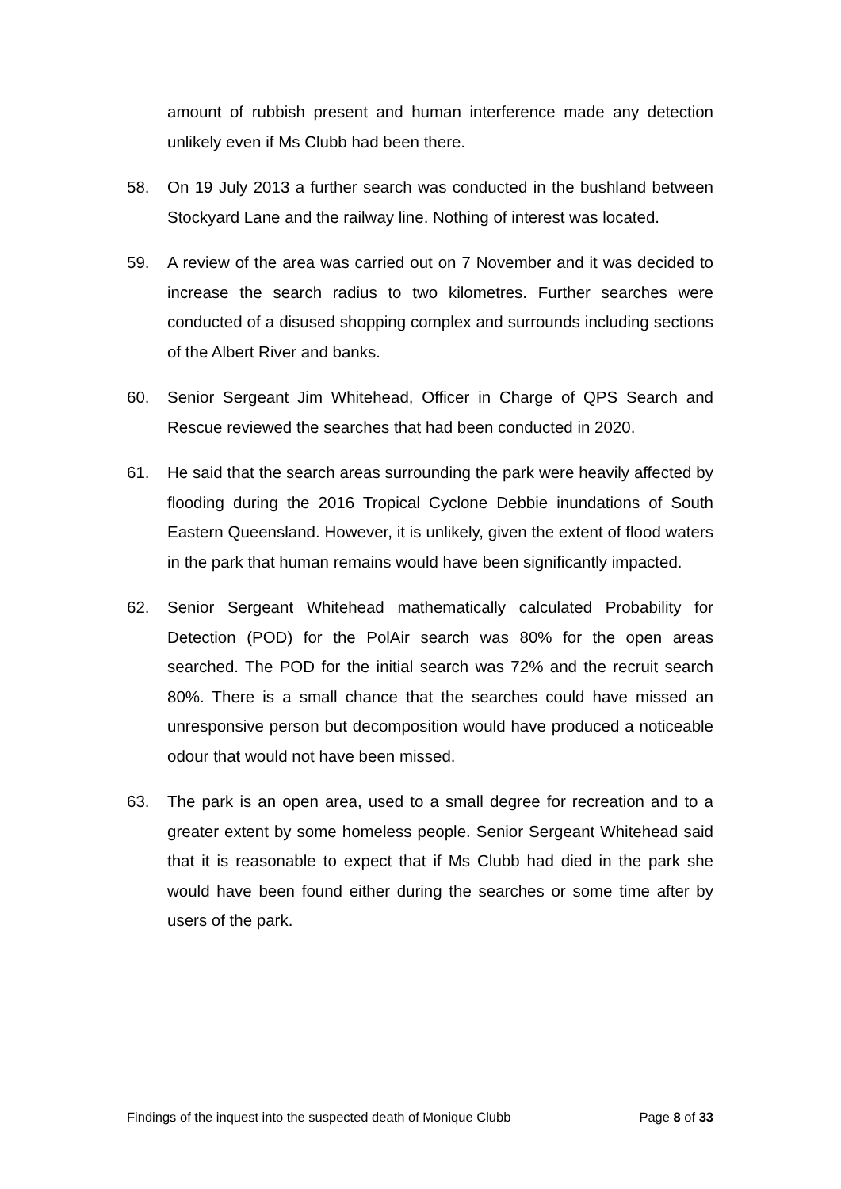amount of rubbish present and human interference made any detection unlikely even if Ms Clubb had been there.
58. On 19 July 2013 a further search was conducted in the bushland between Stockyard Lane and the railway line. Nothing of interest was located.
59. A review of the area was carried out on 7 November and it was decided to increase the search radius to two kilometres. Further searches were conducted of a disused shopping complex and surrounds including sections of the Albert River and banks.
60. Senior Sergeant Jim Whitehead, Officer in Charge of QPS Search and Rescue reviewed the searches that had been conducted in 2020.
61. He said that the search areas surrounding the park were heavily affected by flooding during the 2016 Tropical Cyclone Debbie inundations of South Eastern Queensland. However, it is unlikely, given the extent of flood waters in the park that human remains would have been significantly impacted.
62. Senior Sergeant Whitehead mathematically calculated Probability for Detection (POD) for the PolAir search was 80% for the open areas searched. The POD for the initial search was 72% and the recruit search 80%. There is a small chance that the searches could have missed an unresponsive person but decomposition would have produced a noticeable odour that would not have been missed.
63. The park is an open area, used to a small degree for recreation and to a greater extent by some homeless people. Senior Sergeant Whitehead said that it is reasonable to expect that if Ms Clubb had died in the park she would have been found either during the searches or some time after by users of the park.
Findings of the inquest into the suspected death of Monique Clubb Page 8 of 33